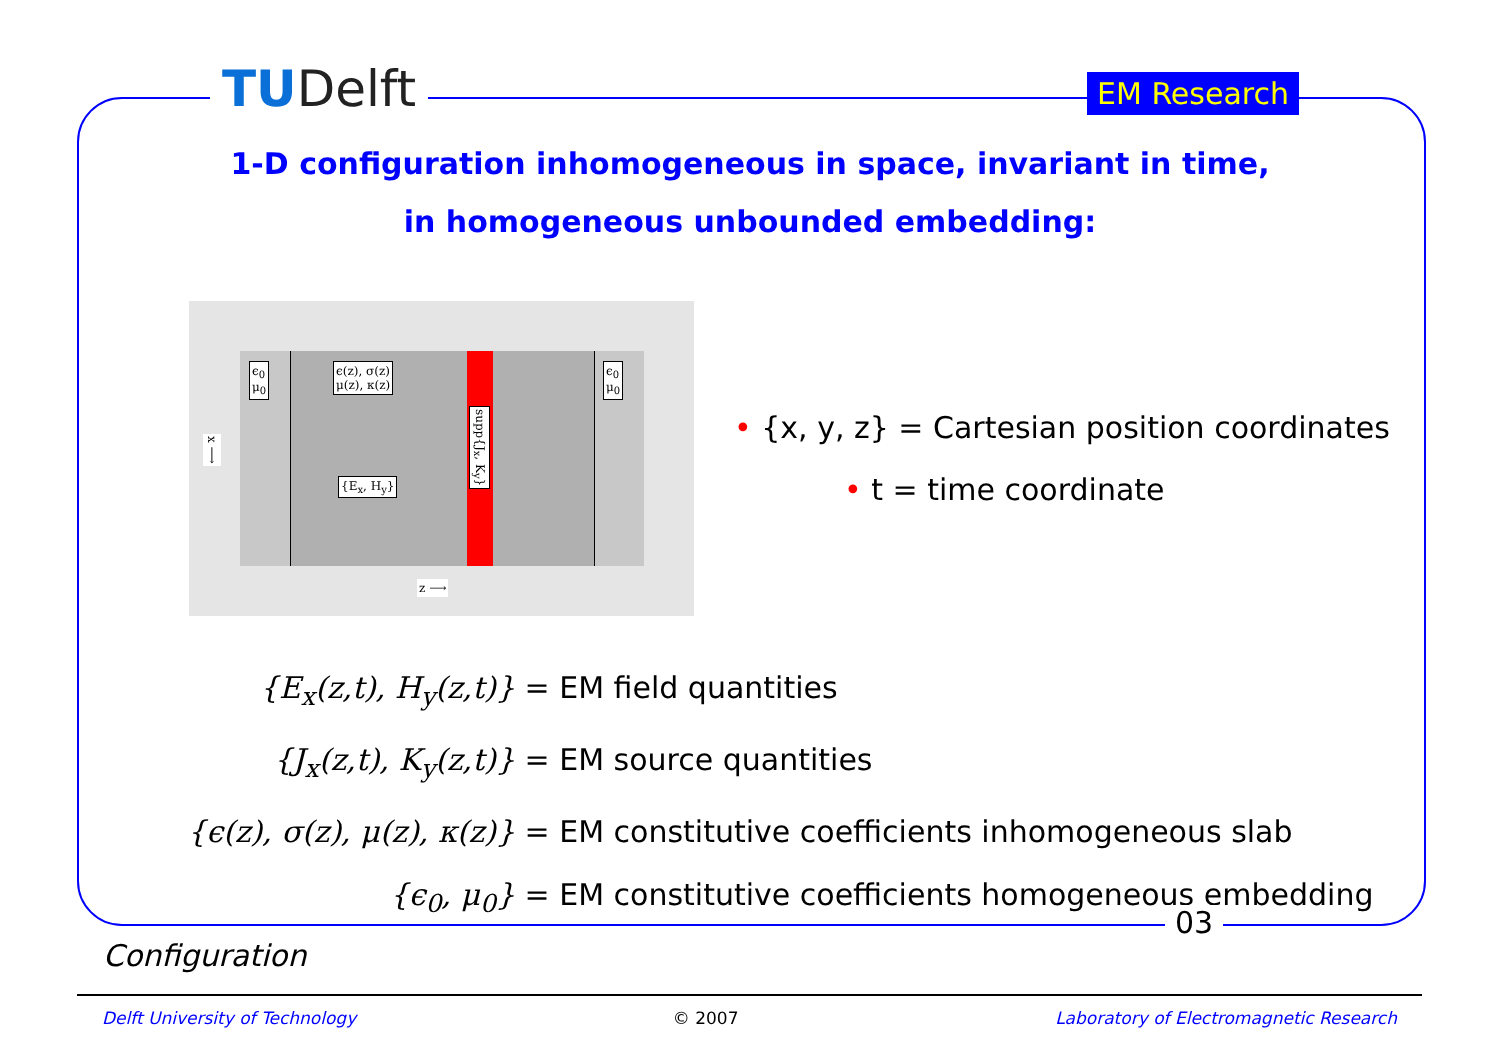TUDelft EM Research
1-D configuration inhomogeneous in space, invariant in time,
in homogeneous unbounded embedding:
ϵ<sub>0</sub>
μ<sub>0</sub>
ϵ(z), σ(z)
μ(z), κ(z)
ϵ<sub>0</sub>
μ<sub>0</sub>
{E<sub>x</sub>, H<sub>y</sub>}
supp{J<sub>x</sub>, K<sub>y</sub>}
x ⟶
z ⟶
• {x, y, z} = Cartesian position coordinates
• t = time coordinate
{E<sub>x</sub>(z,t), H<sub>y</sub>(z,t)} = EM field quantities
{J<sub>x</sub>(z,t), K<sub>y</sub>(z,t)} = EM source quantities
{ϵ(z), σ(z), μ(z), κ(z)} = EM constitutive coefficients inhomogeneous slab
{ϵ<sub>0</sub>, μ<sub>0</sub>} = EM constitutive coefficients homogeneous embedding
03
Configuration
Delft University of Technology © 2007 Laboratory of Electromagnetic Research